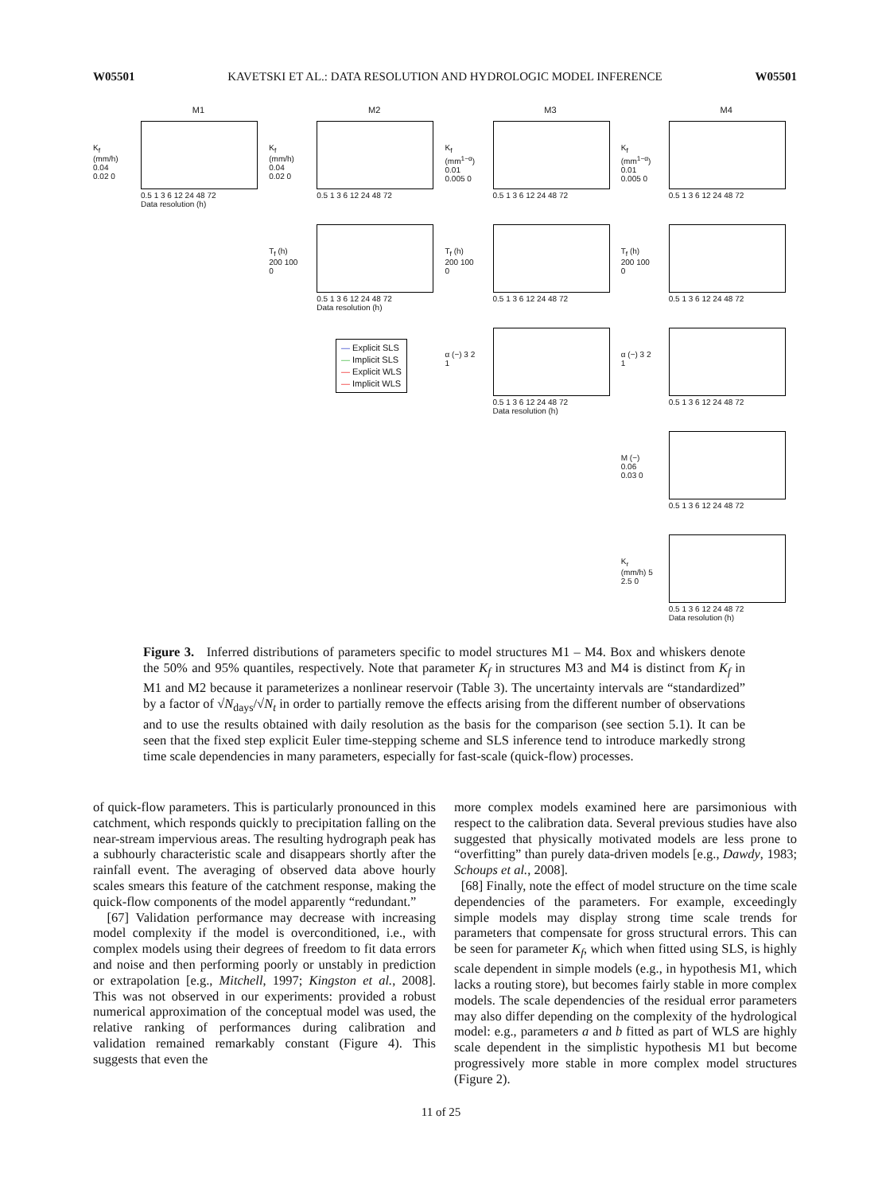W05501 KAVETSKI ET AL.: DATA RESOLUTION AND HYDROLOGIC MODEL INFERENCE W05501
M1
K<sub>f</sub> (mm/h) 0.04 0.02 0
0.5 1 3 6 12 24 48 72
Data resolution (h)
M2
K<sub>f</sub> (mm/h) 0.04 0.02 0
0.5 1 3 6 12 24 48 72
M3
K<sub>f</sub> (mm<sup>1−α</sup>) 0.01 0.005 0
0.5 1 3 6 12 24 48 72
M4
K<sub>f</sub> (mm<sup>1−α</sup>) 0.01 0.005 0
0.5 1 3 6 12 24 48 72
T<sub>f</sub> (h) 200 100 0
0.5 1 3 6 12 24 48 72
Data resolution (h)
T<sub>f</sub> (h) 200 100 0
0.5 1 3 6 12 24 48 72
T<sub>f</sub> (h) 200 100 0
0.5 1 3 6 12 24 48 72
α (−) 3 2 1
0.5 1 3 6 12 24 48 72
Data resolution (h)
α (−) 3 2 1
0.5 1 3 6 12 24 48 72
M (−) 0.06 0.03 0
0.5 1 3 6 12 24 48 72
K<sub>r</sub> (mm/h) 5 2.5 0
0.5 1 3 6 12 24 48 72
Data resolution (h)
— Explicit SLS
— Implicit SLS
— Explicit WLS
— Implicit WLS
Figure 3. Inferred distributions of parameters specific to model structures M1 – M4. Box and whiskers denote the 50% and 95% quantiles, respectively. Note that parameter K<sub>f</sub> in structures M3 and M4 is distinct from K<sub>f</sub> in M1 and M2 because it parameterizes a nonlinear reservoir (Table 3). The uncertainty intervals are “standardized” by a factor of √N<sub>days</sub>/√N<sub>t</sub> in order to partially remove the effects arising from the different number of observations and to use the results obtained with daily resolution as the basis for the comparison (see section 5.1). It can be seen that the fixed step explicit Euler time-stepping scheme and SLS inference tend to introduce markedly strong time scale dependencies in many parameters, especially for fast-scale (quick-flow) processes.
of quick-flow parameters. This is particularly pronounced in this catchment, which responds quickly to precipitation falling on the near-stream impervious areas. The resulting hydrograph peak has a subhourly characteristic scale and disappears shortly after the rainfall event. The averaging of observed data above hourly scales smears this feature of the catchment response, making the quick-flow components of the model apparently “redundant.”
[67] Validation performance may decrease with increasing model complexity if the model is overconditioned, i.e., with complex models using their degrees of freedom to fit data errors and noise and then performing poorly or unstably in prediction or extrapolation [e.g., Mitchell, 1997; Kingston et al., 2008]. This was not observed in our experiments: provided a robust numerical approximation of the conceptual model was used, the relative ranking of performances during calibration and validation remained remarkably constant (Figure 4). This suggests that even the
more complex models examined here are parsimonious with respect to the calibration data. Several previous studies have also suggested that physically motivated models are less prone to “overfitting” than purely data-driven models [e.g., Dawdy, 1983; Schoups et al., 2008].
[68] Finally, note the effect of model structure on the time scale dependencies of the parameters. For example, exceedingly simple models may display strong time scale trends for parameters that compensate for gross structural errors. This can be seen for parameter K<sub>f</sub>, which when fitted using SLS, is highly scale dependent in simple models (e.g., in hypothesis M1, which lacks a routing store), but becomes fairly stable in more complex models. The scale dependencies of the residual error parameters may also differ depending on the complexity of the hydrological model: e.g., parameters a and b fitted as part of WLS are highly scale dependent in the simplistic hypothesis M1 but become progressively more stable in more complex model structures (Figure 2).
11 of 25